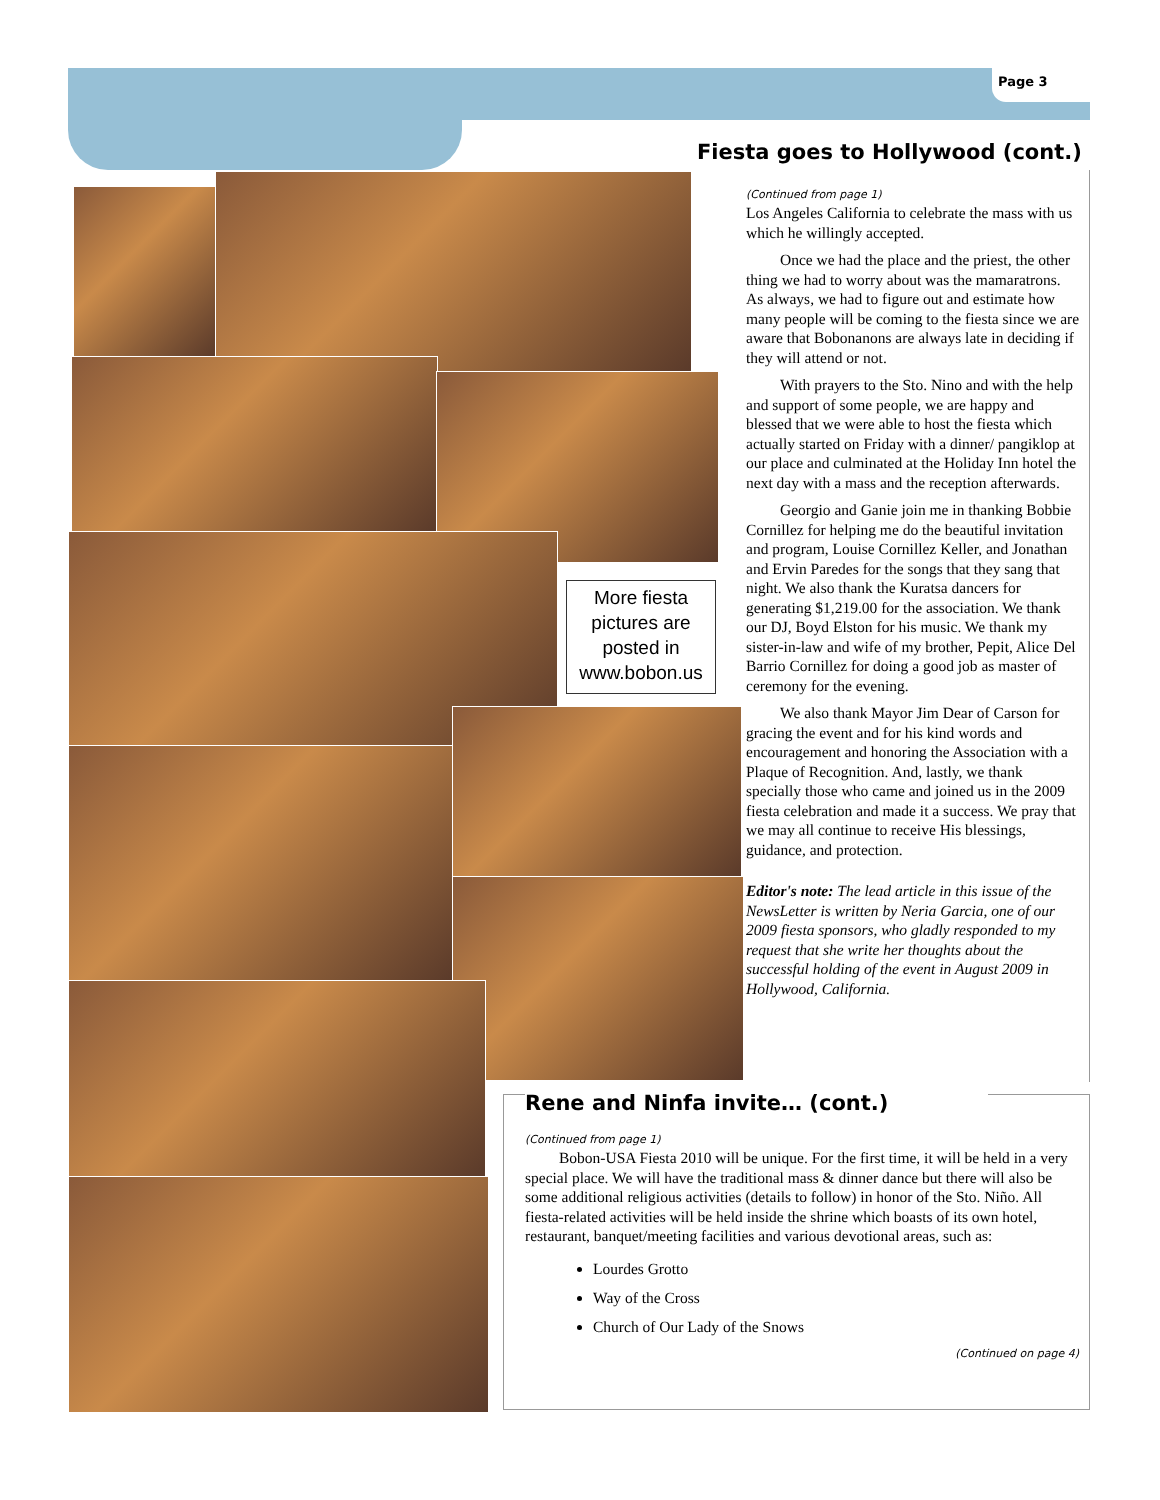Page 3
Fiesta goes to Hollywood (cont.)
More fiesta pictures are posted in www.bobon.us
(Continued from page 1)
Los Angeles California to celebrate the mass with us which he willingly accepted.
Once we had the place and the priest, the other thing we had to worry about was the mamaratrons. As always, we had to figure out and estimate how many people will be coming to the fiesta since we are aware that Bobonanons are always late in deciding if they will attend or not.
With prayers to the Sto. Nino and with the help and support of some people, we are happy and blessed that we were able to host the fiesta which actually started on Friday with a dinner/ pangiklop at our place and culminated at the Holiday Inn hotel the next day with a mass and the reception afterwards.
Georgio and Ganie join me in thanking Bobbie Cornillez for helping me do the beautiful invitation and program, Louise Cornillez Keller, and Jonathan and Ervin Paredes for the songs that they sang that night. We also thank the Kuratsa dancers for generating $1,219.00 for the association. We thank our DJ, Boyd Elston for his music. We thank my sister-in-law and wife of my brother, Pepit, Alice Del Barrio Cornillez for doing a good job as master of ceremony for the evening.
We also thank Mayor Jim Dear of Carson for gracing the event and for his kind words and encouragement and honoring the Association with a Plaque of Recognition. And, lastly, we thank specially those who came and joined us in the 2009 fiesta celebration and made it a success. We pray that we may all continue to receive His blessings, guidance, and protection.
Editor's note: The lead article in this issue of the NewsLetter is written by Neria Garcia, one of our 2009 fiesta sponsors, who gladly responded to my request that she write her thoughts about the successful holding of the event in August 2009 in Hollywood, California.
Rene and Ninfa invite… (cont.)
(Continued from page 1)
Bobon-USA Fiesta 2010 will be unique. For the first time, it will be held in a very special place. We will have the traditional mass & dinner dance but there will also be some additional religious activities (details to follow) in honor of the Sto. Niño. All fiesta-related activities will be held inside the shrine which boasts of its own hotel, restaurant, banquet/meeting facilities and various devotional areas, such as:
Lourdes Grotto
Way of the Cross
Church of Our Lady of the Snows
(Continued on page 4)